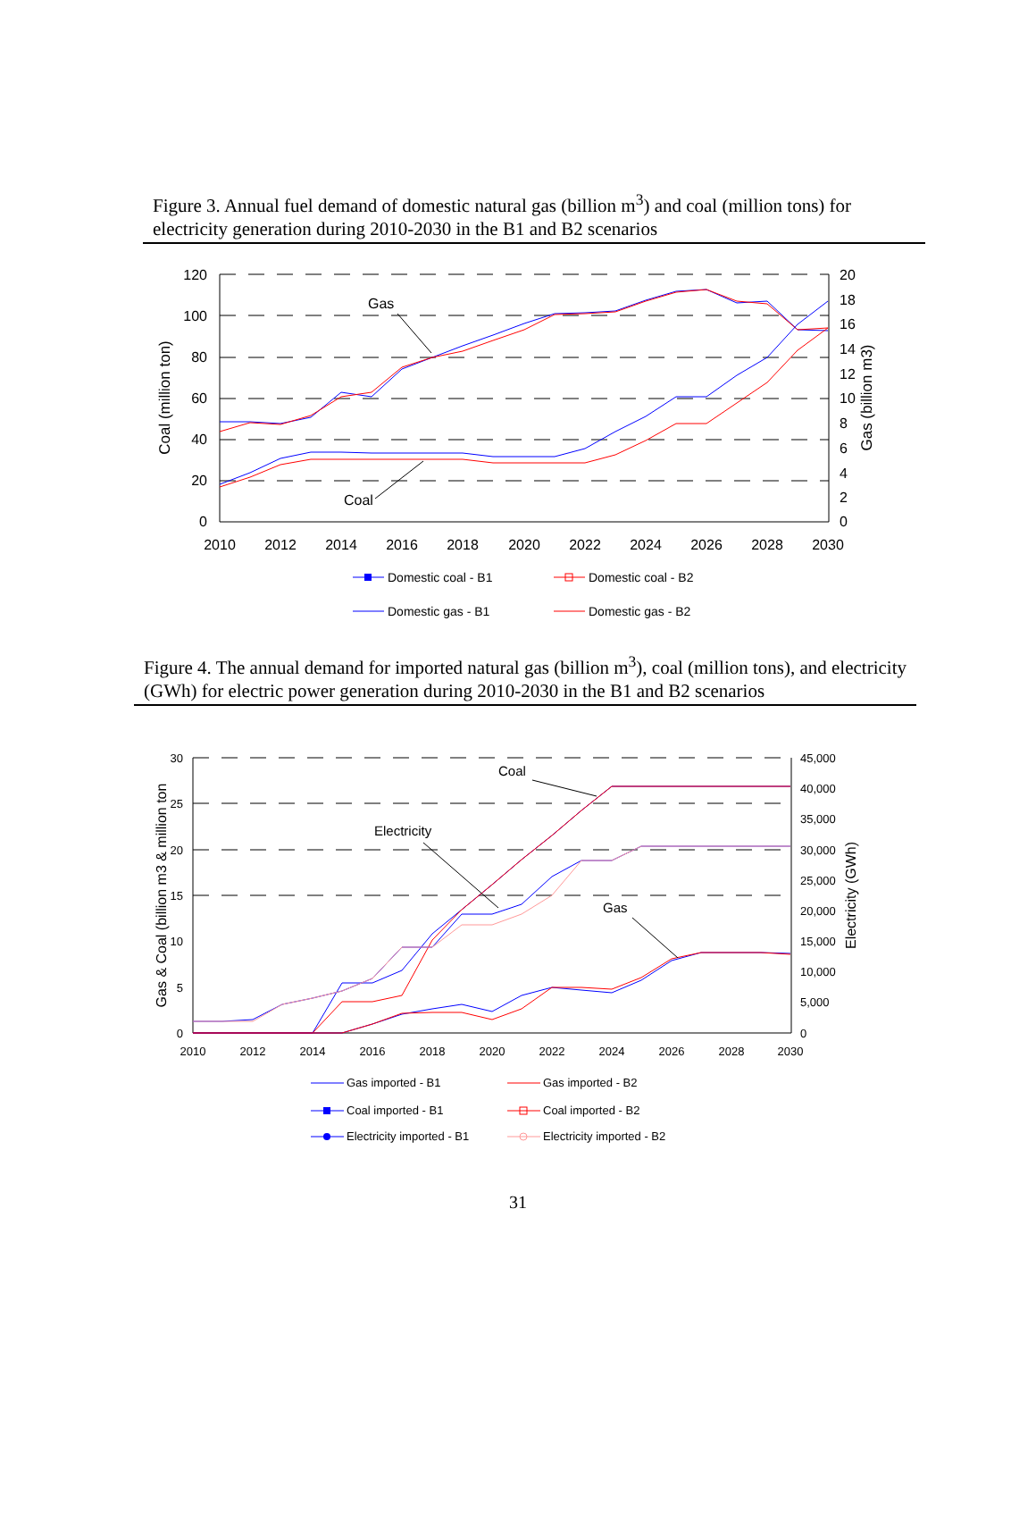Figure 3. Annual fuel demand of domestic natural gas (billion m<sup>3</sup>) and coal (million tons) for electricity generation during 2010-2030 in the B1 and B2 scenarios
120
100
80
60
40
20
0
20
18
16
14
12
10
8
6
4
2
0
2010
2012
2014
2016
2018
2020
2022
2024
2026
2028
2030
Coal (million ton)
Gas (billion m3)
Gas
Coal
Domestic coal - B1
Domestic coal - B2
Domestic gas - B1
Domestic gas - B2
Figure 4. The annual demand for imported natural gas (billion m<sup>3</sup>), coal (million tons), and electricity (GWh) for electric power generation during 2010-2030 in the B1 and B2 scenarios
30
25
20
15
10
5
0
45,000
40,000
35,000
30,000
25,000
20,000
15,000
10,000
5,000
0
2010
2012
2014
2016
2018
2020
2022
2024
2026
2028
2030
Gas & Coal (billion m3 & million ton
Electricity (GWh)
Coal
Electricity
Gas
Gas imported - B1
Gas imported - B2
Coal imported - B1
Coal imported - B2
Electricity imported - B1
Electricity imported - B2
31